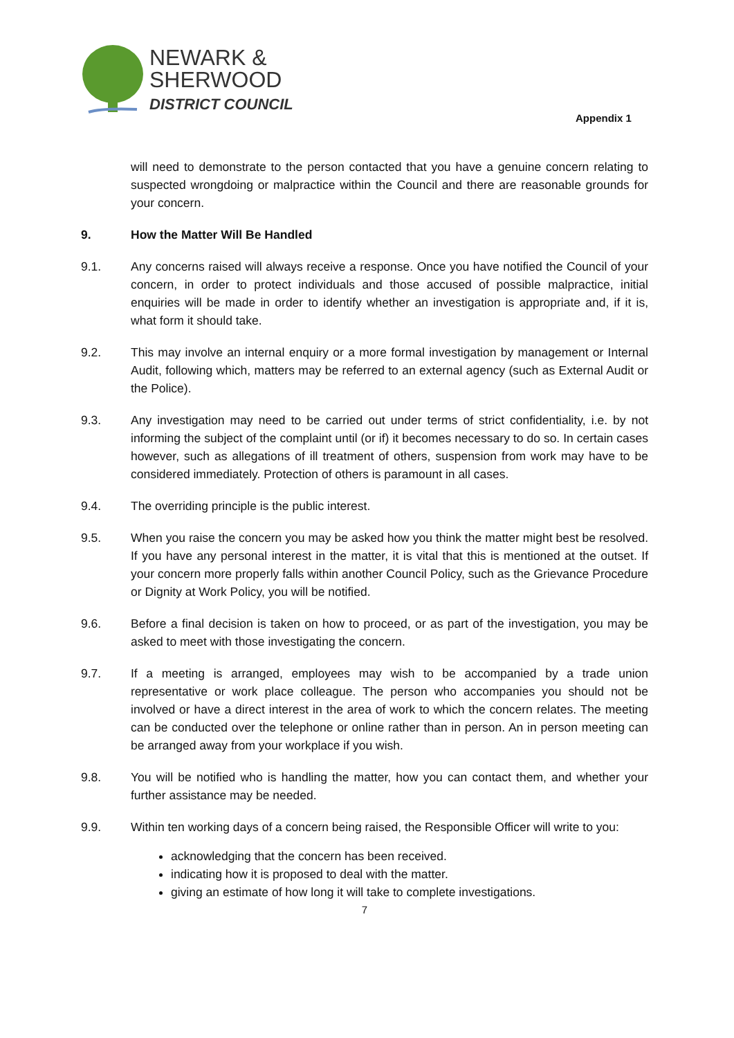NEWARK &
SHERWOOD
DISTRICT COUNCIL
Appendix 1
will need to demonstrate to the person contacted that you have a genuine concern relating to suspected wrongdoing or malpractice within the Council and there are reasonable grounds for your concern.
9. How the Matter Will Be Handled
9.1. Any concerns raised will always receive a response. Once you have notified the Council of your concern, in order to protect individuals and those accused of possible malpractice, initial enquiries will be made in order to identify whether an investigation is appropriate and, if it is, what form it should take.
9.2. This may involve an internal enquiry or a more formal investigation by management or Internal Audit, following which, matters may be referred to an external agency (such as External Audit or the Police).
9.3. Any investigation may need to be carried out under terms of strict confidentiality, i.e. by not informing the subject of the complaint until (or if) it becomes necessary to do so. In certain cases however, such as allegations of ill treatment of others, suspension from work may have to be considered immediately. Protection of others is paramount in all cases.
9.4. The overriding principle is the public interest.
9.5. When you raise the concern you may be asked how you think the matter might best be resolved. If you have any personal interest in the matter, it is vital that this is mentioned at the outset. If your concern more properly falls within another Council Policy, such as the Grievance Procedure or Dignity at Work Policy, you will be notified.
9.6. Before a final decision is taken on how to proceed, or as part of the investigation, you may be asked to meet with those investigating the concern.
9.7. If a meeting is arranged, employees may wish to be accompanied by a trade union representative or work place colleague. The person who accompanies you should not be involved or have a direct interest in the area of work to which the concern relates. The meeting can be conducted over the telephone or online rather than in person. An in person meeting can be arranged away from your workplace if you wish.
9.8. You will be notified who is handling the matter, how you can contact them, and whether your further assistance may be needed.
9.9. Within ten working days of a concern being raised, the Responsible Officer will write to you:
acknowledging that the concern has been received.
indicating how it is proposed to deal with the matter.
giving an estimate of how long it will take to complete investigations.
7